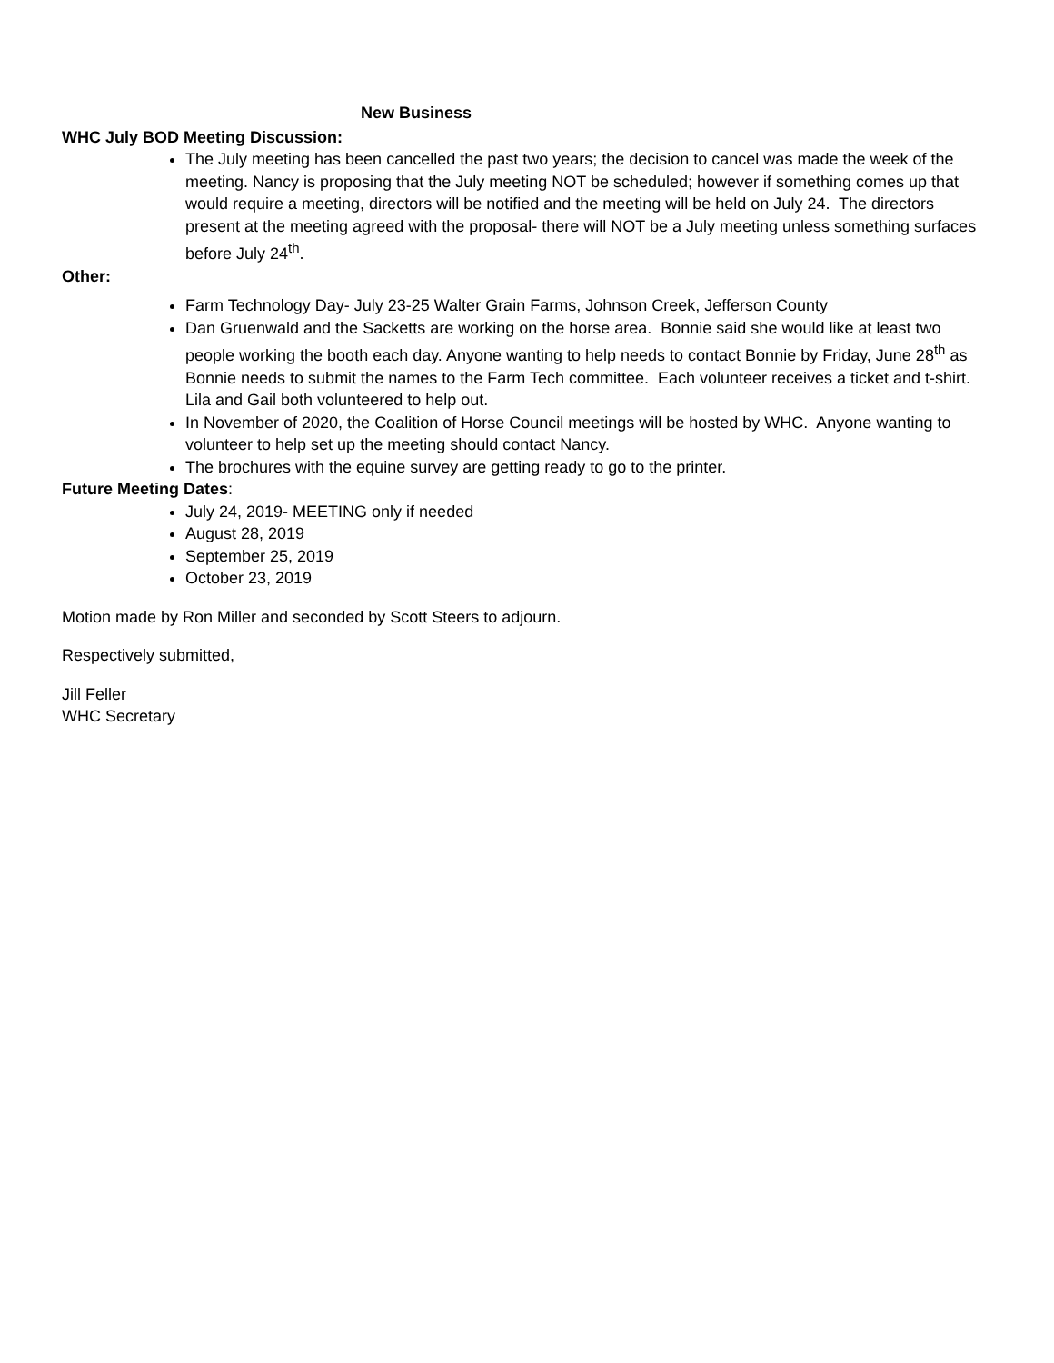New Business
WHC July BOD Meeting Discussion:
The July meeting has been cancelled the past two years; the decision to cancel was made the week of the meeting. Nancy is proposing that the July meeting NOT be scheduled; however if something comes up that would require a meeting, directors will be notified and the meeting will be held on July 24. The directors present at the meeting agreed with the proposal- there will NOT be a July meeting unless something surfaces before July 24<sup>th</sup>.
Other:
Farm Technology Day- July 23-25 Walter Grain Farms, Johnson Creek, Jefferson County
Dan Gruenwald and the Sacketts are working on the horse area. Bonnie said she would like at least two people working the booth each day. Anyone wanting to help needs to contact Bonnie by Friday, June 28<sup>th</sup> as Bonnie needs to submit the names to the Farm Tech committee. Each volunteer receives a ticket and t-shirt. Lila and Gail both volunteered to help out.
In November of 2020, the Coalition of Horse Council meetings will be hosted by WHC. Anyone wanting to volunteer to help set up the meeting should contact Nancy.
The brochures with the equine survey are getting ready to go to the printer.
Future Meeting Dates:
July 24, 2019- MEETING only if needed
August 28, 2019
September 25, 2019
October 23, 2019
Motion made by Ron Miller and seconded by Scott Steers to adjourn.
Respectively submitted,
Jill Feller
WHC Secretary